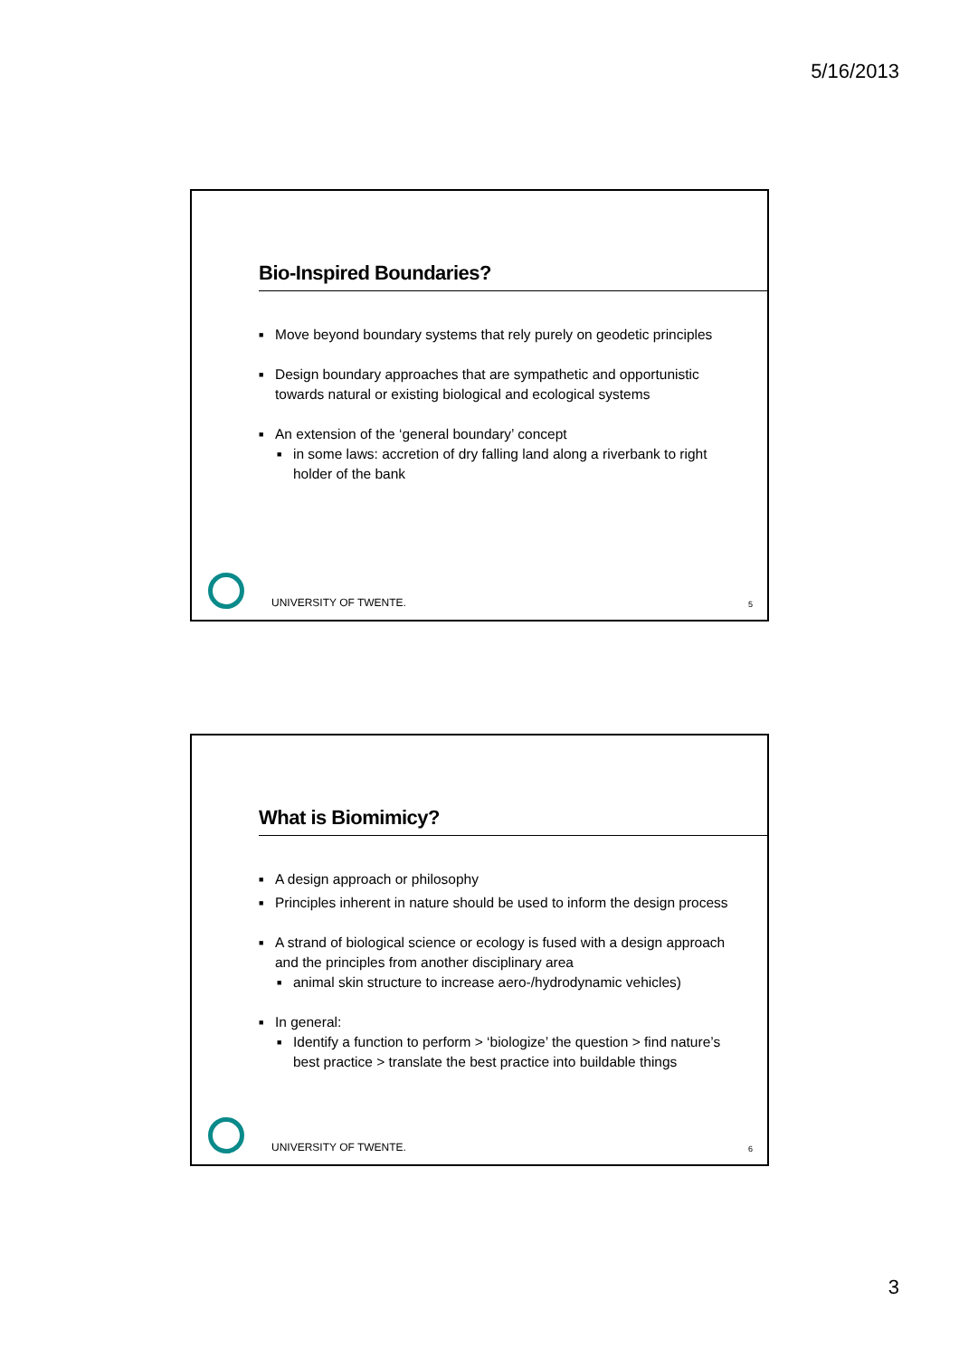5/16/2013
Bio-Inspired Boundaries?
■ Move beyond boundary systems that rely purely on geodetic principles
■ Design boundary approaches that are sympathetic and opportunistic towards natural or existing biological and ecological systems
■ An extension of the ‘general boundary’ concept
■ in some laws: accretion of dry falling land along a riverbank to right holder of the bank
UNIVERSITY OF TWENTE. 5
What is Biomimicy?
■ A design approach or philosophy
■ Principles inherent in nature should be used to inform the design process
■ A strand of biological science or ecology is fused with a design approach and the principles from another disciplinary area
■ animal skin structure to increase aero-/hydrodynamic vehicles)
■ In general:
■ Identify a function to perform > ‘biologize’ the question > find nature’s best practice > translate the best practice into buildable things
UNIVERSITY OF TWENTE. 6
3